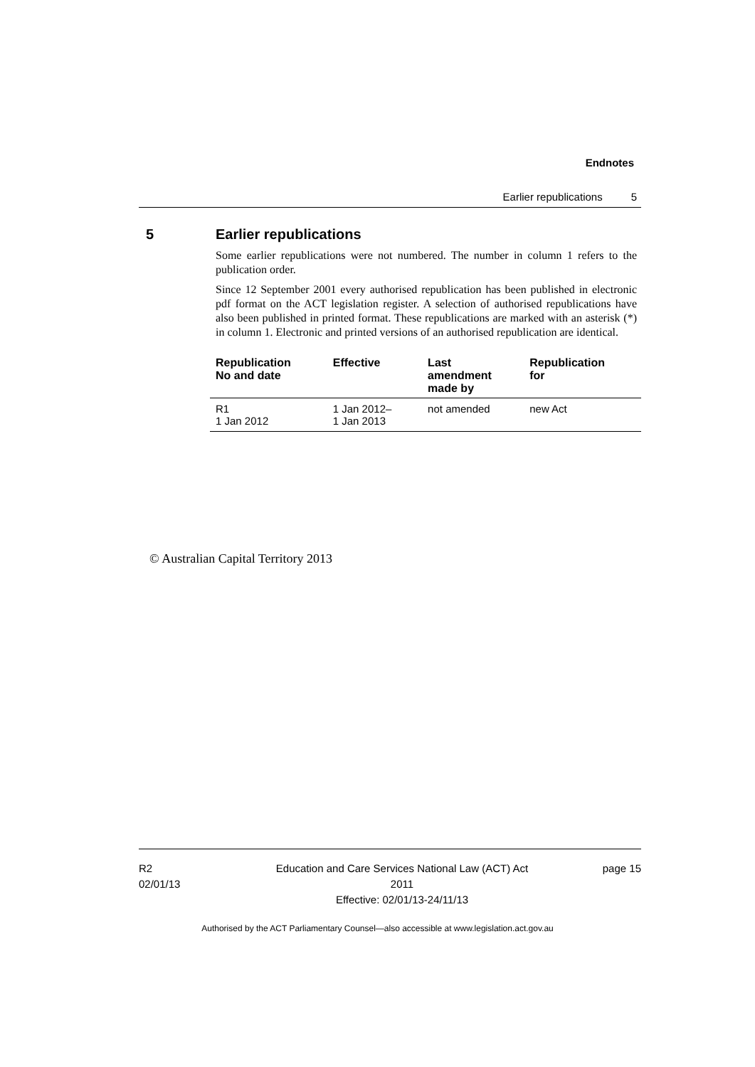Endnotes
Earlier republications 5
5 Earlier republications
Some earlier republications were not numbered. The number in column 1 refers to the publication order.
Since 12 September 2001 every authorised republication has been published in electronic pdf format on the ACT legislation register. A selection of authorised republications have also been published in printed format. These republications are marked with an asterisk (*) in column 1. Electronic and printed versions of an authorised republication are identical.
| Republication No and date | Effective | Last amendment made by | Republication for |
| --- | --- | --- | --- |
| R1 1 Jan 2012 | 1 Jan 2012– 1 Jan 2013 | not amended | new Act |
© Australian Capital Territory 2013
R2
02/01/13
Education and Care Services National Law (ACT) Act 2011
Effective: 02/01/13-24/11/13
page 15
Authorised by the ACT Parliamentary Counsel—also accessible at www.legislation.act.gov.au